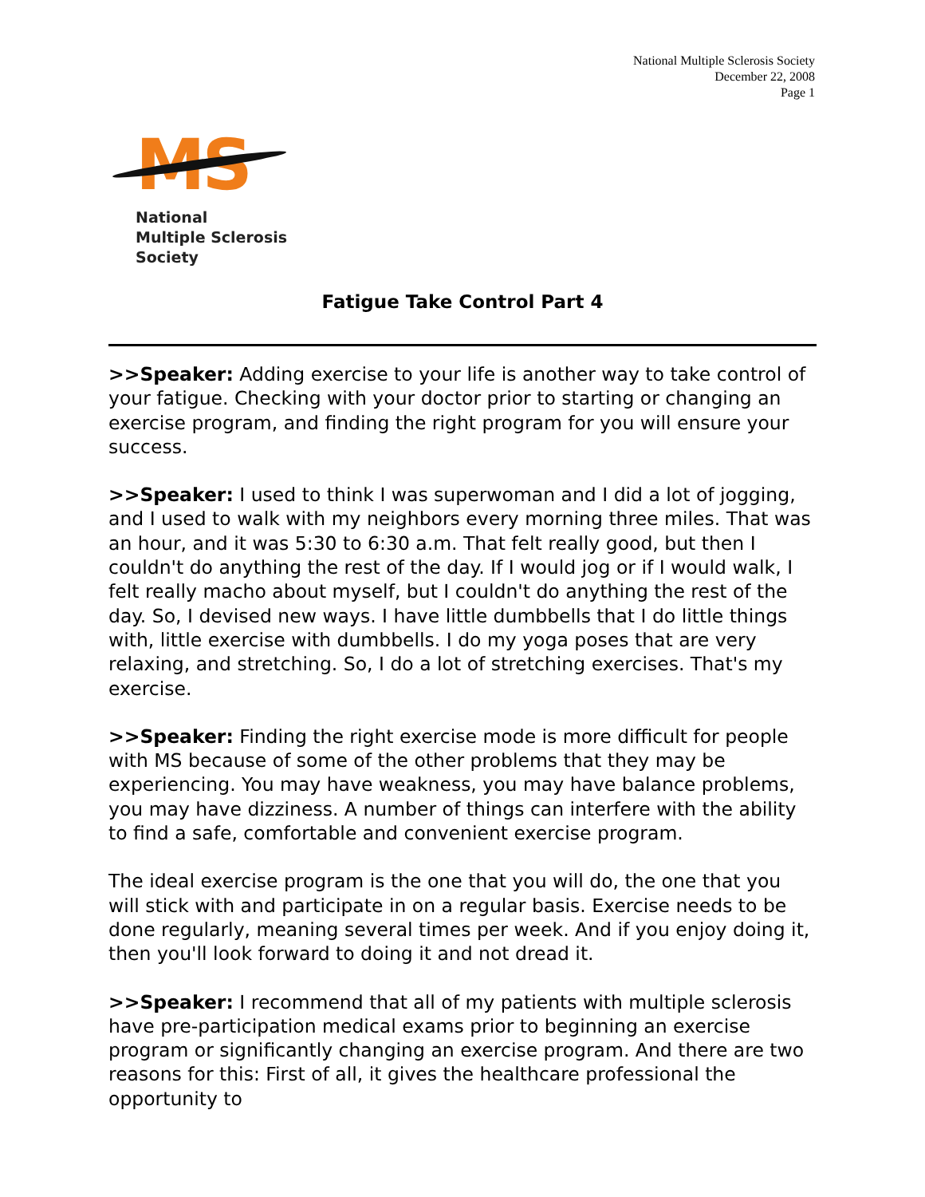National Multiple Sclerosis Society
December 22, 2008
Page 1
MS
National
Multiple Sclerosis
Society
Fatigue Take Control Part 4
>>Speaker: Adding exercise to your life is another way to take control of your fatigue. Checking with your doctor prior to starting or changing an exercise program, and finding the right program for you will ensure your success.
>>Speaker: I used to think I was superwoman and I did a lot of jogging, and I used to walk with my neighbors every morning three miles. That was an hour, and it was 5:30 to 6:30 a.m. That felt really good, but then I couldn't do anything the rest of the day. If I would jog or if I would walk, I felt really macho about myself, but I couldn't do anything the rest of the day. So, I devised new ways. I have little dumbbells that I do little things with, little exercise with dumbbells. I do my yoga poses that are very relaxing, and stretching. So, I do a lot of stretching exercises. That's my exercise.
>>Speaker: Finding the right exercise mode is more difficult for people with MS because of some of the other problems that they may be experiencing. You may have weakness, you may have balance problems, you may have dizziness. A number of things can interfere with the ability to find a safe, comfortable and convenient exercise program.
The ideal exercise program is the one that you will do, the one that you will stick with and participate in on a regular basis. Exercise needs to be done regularly, meaning several times per week. And if you enjoy doing it, then you'll look forward to doing it and not dread it.
>>Speaker: I recommend that all of my patients with multiple sclerosis have pre-participation medical exams prior to beginning an exercise program or significantly changing an exercise program. And there are two reasons for this: First of all, it gives the healthcare professional the opportunity to